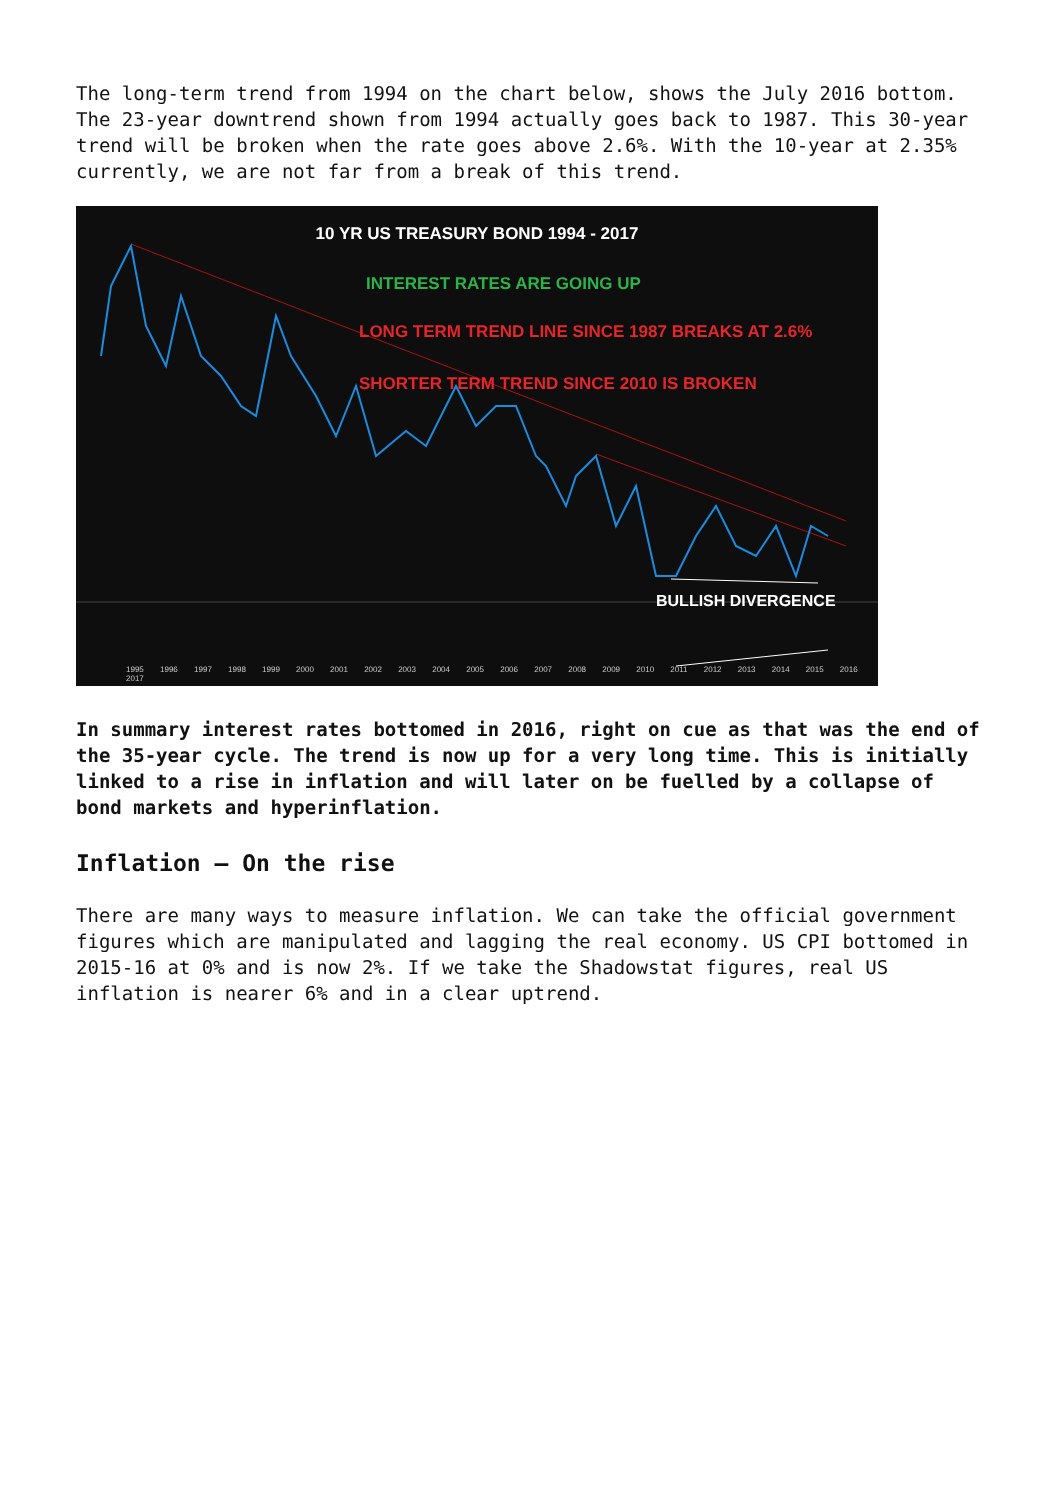The long-term trend from 1994 on the chart below, shows the July 2016 bottom. The 23-year downtrend shown from 1994 actually goes back to 1987. This 30-year trend will be broken when the rate goes above 2.6%. With the 10-year at 2.35% currently, we are not far from a break of this trend.
10 YR US TREASURY BOND 1994 - 2017
INTEREST RATES ARE GOING UP
LONG TERM TREND LINE SINCE 1987 BREAKS AT 2.6%
SHORTER TERM TREND SINCE 2010 IS BROKEN
BULLISH DIVERGENCE
1995 1996 1997 1998 1999 2000 2001 2002 2003 2004 2005 2006 2007 2008 2009 2010 2011 2012 2013 2014 2015 2016 2017
In summary interest rates bottomed in 2016, right on cue as that was the end of the 35-year cycle. The trend is now up for a very long time. This is initially linked to a rise in inflation and will later on be fuelled by a collapse of bond markets and hyperinflation.
Inflation – On the rise
There are many ways to measure inflation. We can take the official government figures which are manipulated and lagging the real economy. US CPI bottomed in 2015-16 at 0% and is now 2%. If we take the Shadowstat figures, real US inflation is nearer 6% and in a clear uptrend.